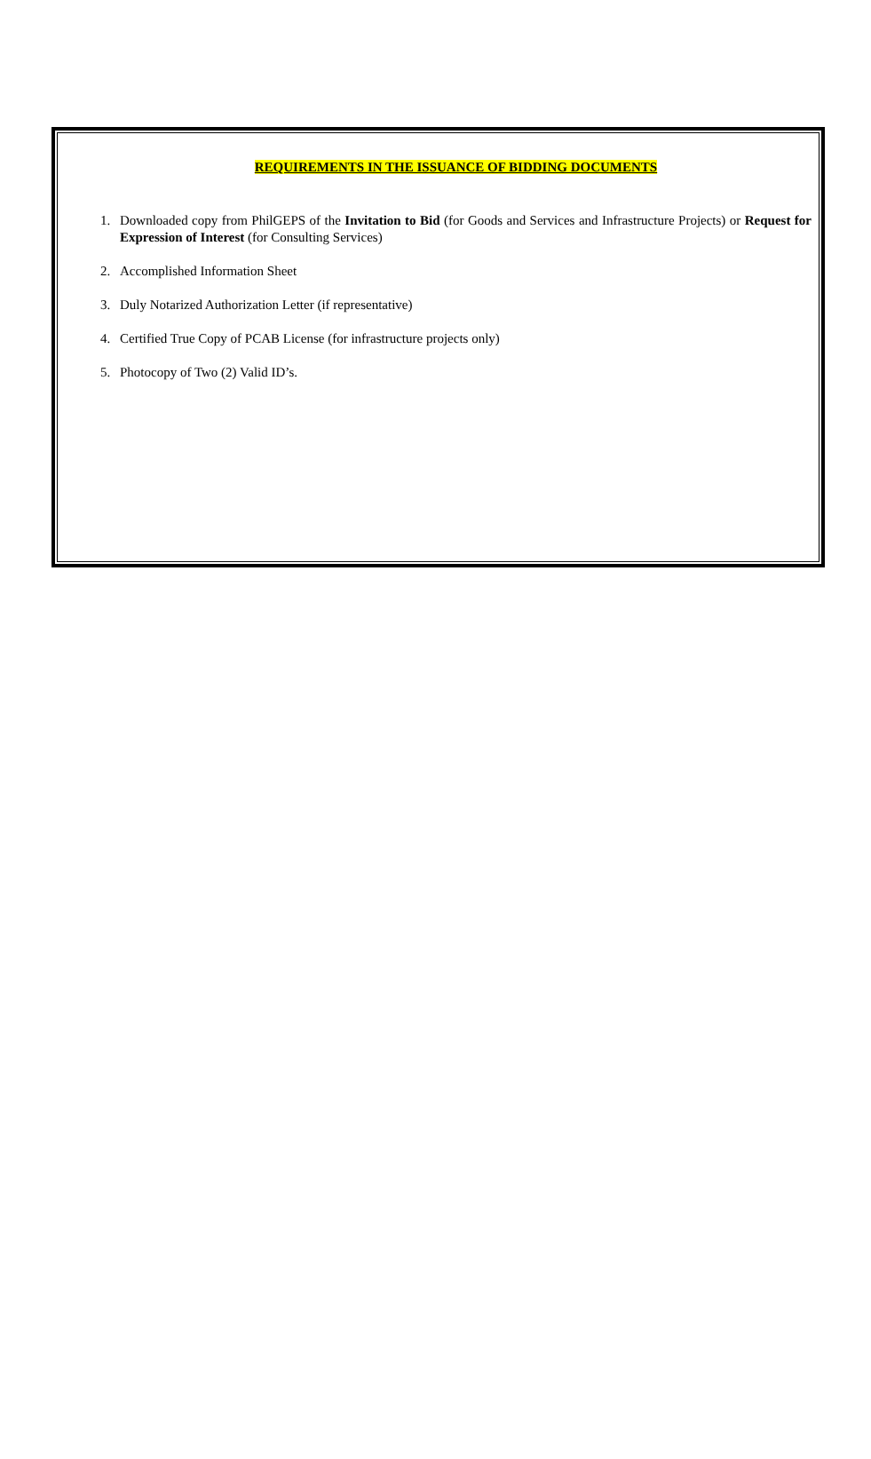REQUIREMENTS IN THE ISSUANCE OF BIDDING DOCUMENTS
1. Downloaded copy from PhilGEPS of the Invitation to Bid (for Goods and Services and Infrastructure Projects) or Request for Expression of Interest (for Consulting Services)
2. Accomplished Information Sheet
3. Duly Notarized Authorization Letter (if representative)
4. Certified True Copy of PCAB License (for infrastructure projects only)
5. Photocopy of Two (2) Valid ID’s.